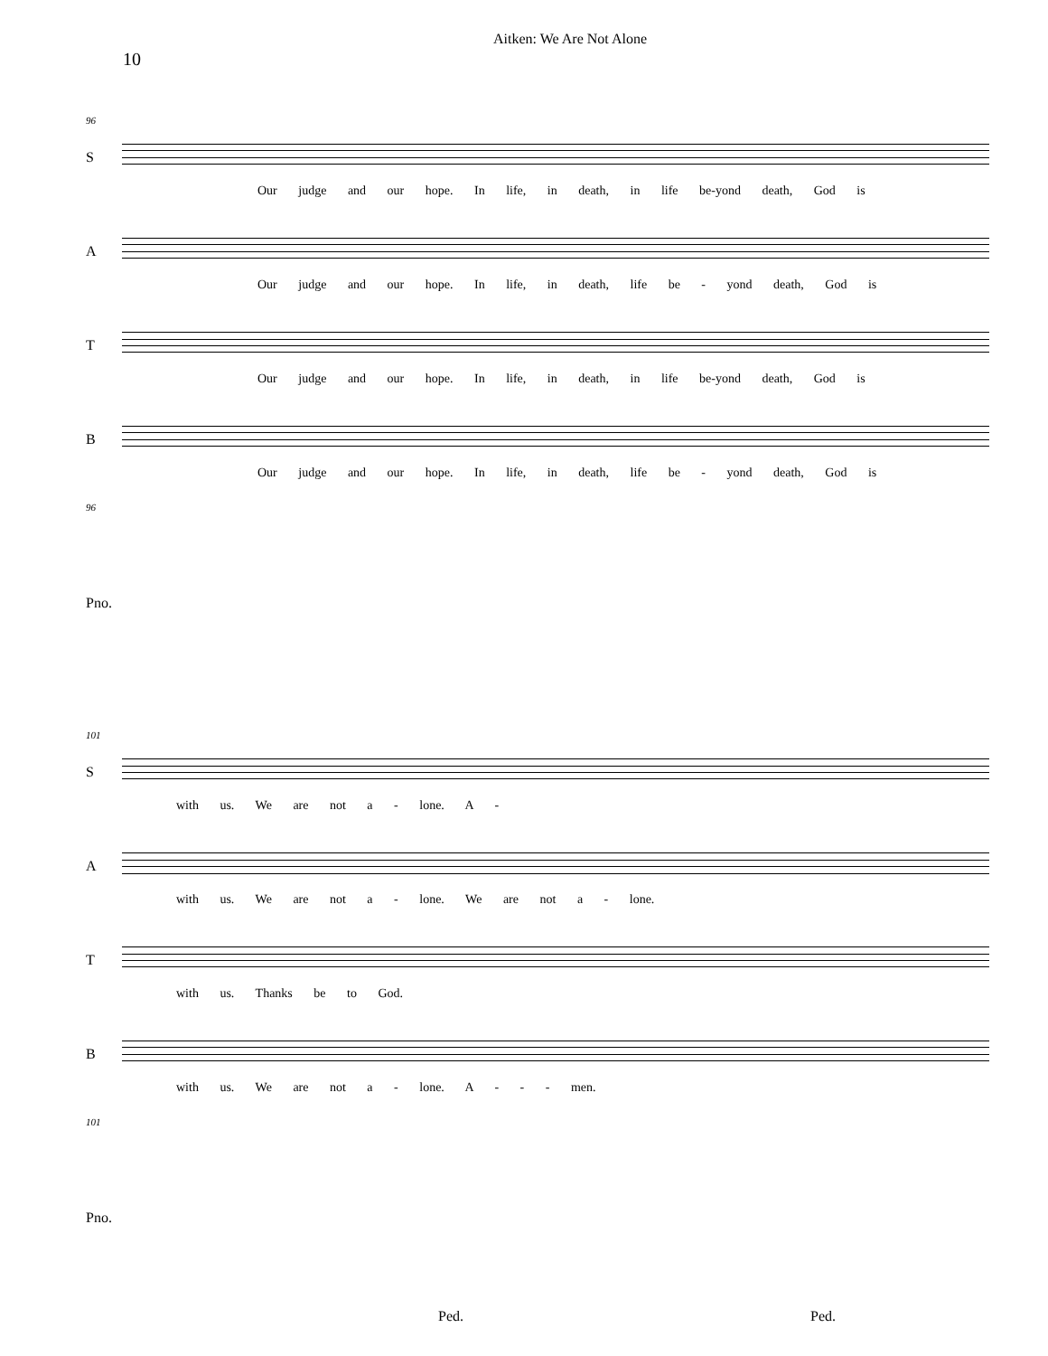10 Aitken: We Are Not Alone
96
S
Our judge and our hope. In life, in death, in life be-yond death, God is
A
Our judge and our hope. In life, in death, life be - yond death, God is
T
Our judge and our hope. In life, in death, in life be-yond death, God is
B
Our judge and our hope. In life, in death, life be - yond death, God is
96
Pno.
101
S
with us. We are not a - lone. A -
A
with us. We are not a - lone. We are not a - lone.
T
with us. Thanks be to God.
B
with us. We are not a - lone. A - - - men.
101
Pno.
Ped. Ped.